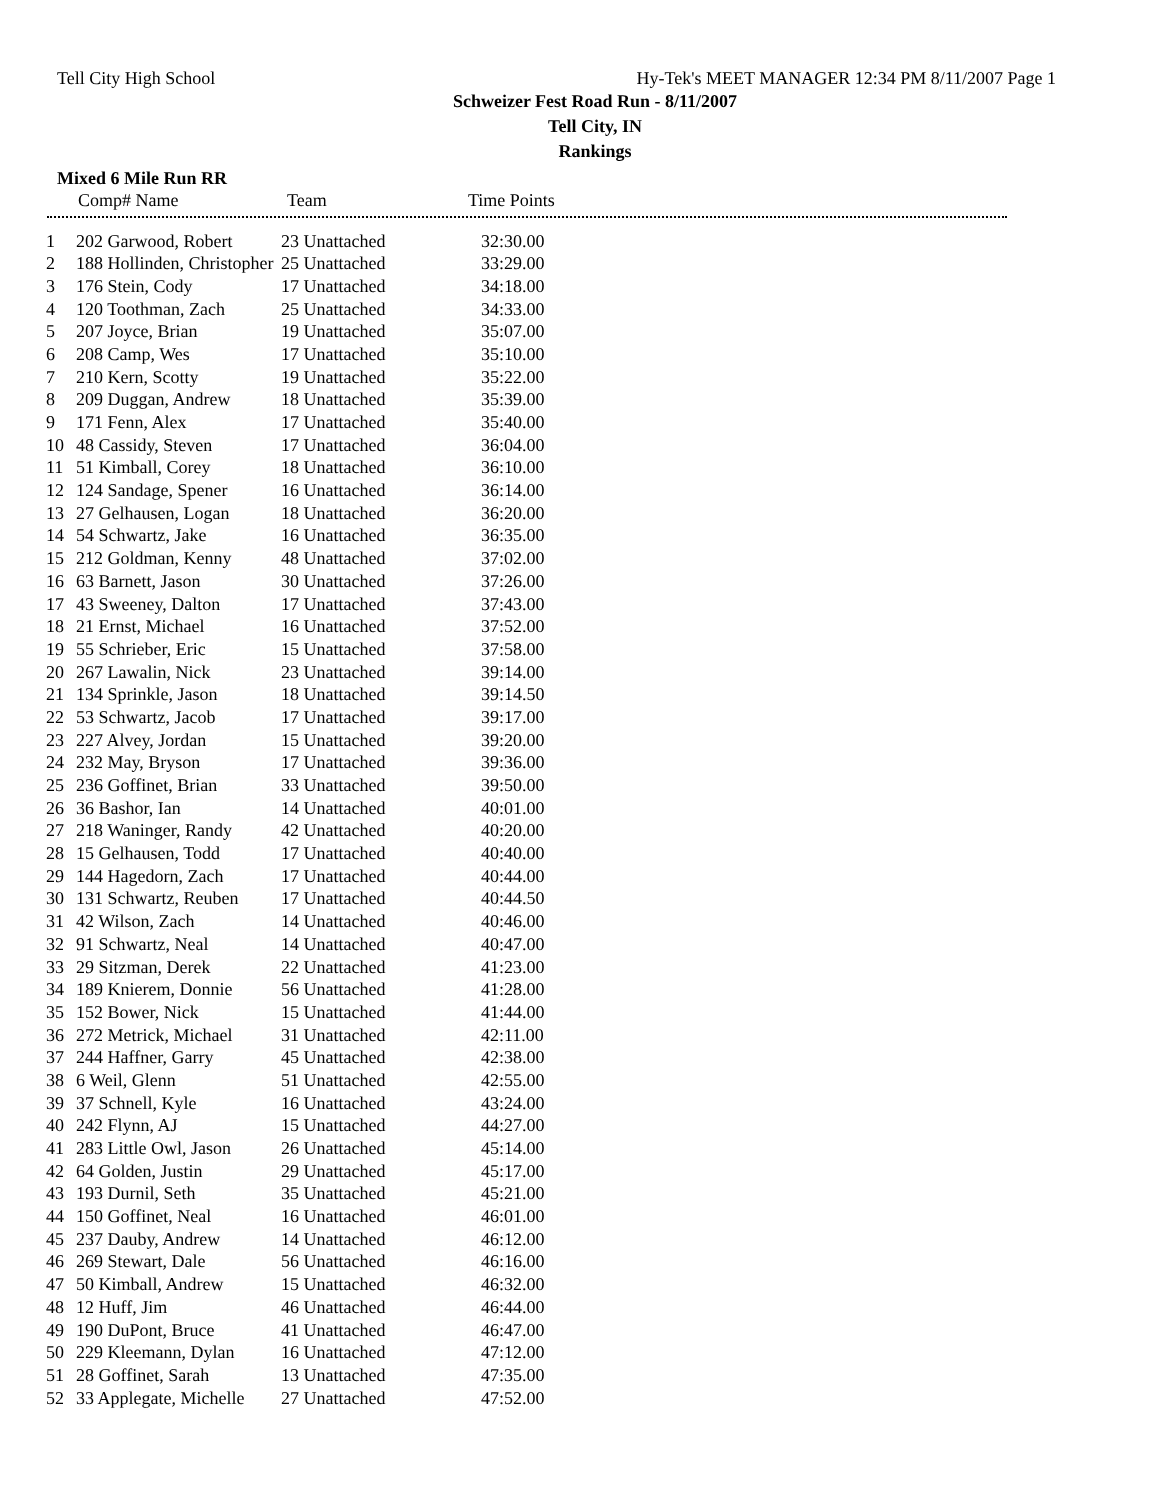Tell City High School Hy-Tek's MEET MANAGER 12:34 PM 8/11/2007 Page 1
Schweizer Fest Road Run - 8/11/2007
Tell City, IN
Rankings
Mixed 6 Mile Run RR
| | Comp# Name | Team | Time Points |
| --- | --- | --- | --- |
| 1 | 202 Garwood, Robert | 23 Unattached | 32:30.00 |
| 2 | 188 Hollinden, Christopher | 25 Unattached | 33:29.00 |
| 3 | 176 Stein, Cody | 17 Unattached | 34:18.00 |
| 4 | 120 Toothman, Zach | 25 Unattached | 34:33.00 |
| 5 | 207 Joyce, Brian | 19 Unattached | 35:07.00 |
| 6 | 208 Camp, Wes | 17 Unattached | 35:10.00 |
| 7 | 210 Kern, Scotty | 19 Unattached | 35:22.00 |
| 8 | 209 Duggan, Andrew | 18 Unattached | 35:39.00 |
| 9 | 171 Fenn, Alex | 17 Unattached | 35:40.00 |
| 10 | 48 Cassidy, Steven | 17 Unattached | 36:04.00 |
| 11 | 51 Kimball, Corey | 18 Unattached | 36:10.00 |
| 12 | 124 Sandage, Spener | 16 Unattached | 36:14.00 |
| 13 | 27 Gelhausen, Logan | 18 Unattached | 36:20.00 |
| 14 | 54 Schwartz, Jake | 16 Unattached | 36:35.00 |
| 15 | 212 Goldman, Kenny | 48 Unattached | 37:02.00 |
| 16 | 63 Barnett, Jason | 30 Unattached | 37:26.00 |
| 17 | 43 Sweeney, Dalton | 17 Unattached | 37:43.00 |
| 18 | 21 Ernst, Michael | 16 Unattached | 37:52.00 |
| 19 | 55 Schrieber, Eric | 15 Unattached | 37:58.00 |
| 20 | 267 Lawalin, Nick | 23 Unattached | 39:14.00 |
| 21 | 134 Sprinkle, Jason | 18 Unattached | 39:14.50 |
| 22 | 53 Schwartz, Jacob | 17 Unattached | 39:17.00 |
| 23 | 227 Alvey, Jordan | 15 Unattached | 39:20.00 |
| 24 | 232 May, Bryson | 17 Unattached | 39:36.00 |
| 25 | 236 Goffinet, Brian | 33 Unattached | 39:50.00 |
| 26 | 36 Bashor, Ian | 14 Unattached | 40:01.00 |
| 27 | 218 Waninger, Randy | 42 Unattached | 40:20.00 |
| 28 | 15 Gelhausen, Todd | 17 Unattached | 40:40.00 |
| 29 | 144 Hagedorn, Zach | 17 Unattached | 40:44.00 |
| 30 | 131 Schwartz, Reuben | 17 Unattached | 40:44.50 |
| 31 | 42 Wilson, Zach | 14 Unattached | 40:46.00 |
| 32 | 91 Schwartz, Neal | 14 Unattached | 40:47.00 |
| 33 | 29 Sitzman, Derek | 22 Unattached | 41:23.00 |
| 34 | 189 Knierem, Donnie | 56 Unattached | 41:28.00 |
| 35 | 152 Bower, Nick | 15 Unattached | 41:44.00 |
| 36 | 272 Metrick, Michael | 31 Unattached | 42:11.00 |
| 37 | 244 Haffner, Garry | 45 Unattached | 42:38.00 |
| 38 | 6 Weil, Glenn | 51 Unattached | 42:55.00 |
| 39 | 37 Schnell, Kyle | 16 Unattached | 43:24.00 |
| 40 | 242 Flynn, AJ | 15 Unattached | 44:27.00 |
| 41 | 283 Little Owl, Jason | 26 Unattached | 45:14.00 |
| 42 | 64 Golden, Justin | 29 Unattached | 45:17.00 |
| 43 | 193 Durnil, Seth | 35 Unattached | 45:21.00 |
| 44 | 150 Goffinet, Neal | 16 Unattached | 46:01.00 |
| 45 | 237 Dauby, Andrew | 14 Unattached | 46:12.00 |
| 46 | 269 Stewart, Dale | 56 Unattached | 46:16.00 |
| 47 | 50 Kimball, Andrew | 15 Unattached | 46:32.00 |
| 48 | 12 Huff, Jim | 46 Unattached | 46:44.00 |
| 49 | 190 DuPont, Bruce | 41 Unattached | 46:47.00 |
| 50 | 229 Kleemann, Dylan | 16 Unattached | 47:12.00 |
| 51 | 28 Goffinet, Sarah | 13 Unattached | 47:35.00 |
| 52 | 33 Applegate, Michelle | 27 Unattached | 47:52.00 |